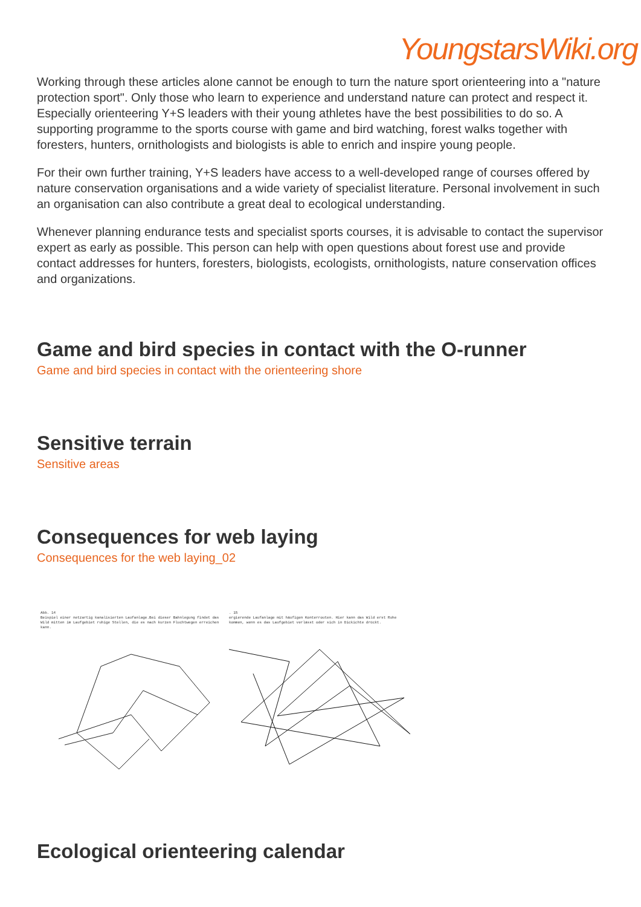YoungstarsWiki.org
Working through these articles alone cannot be enough to turn the nature sport orienteering into a "nature protection sport". Only those who learn to experience and understand nature can protect and respect it. Especially orienteering Y+S leaders with their young athletes have the best possibilities to do so. A supporting programme to the sports course with game and bird watching, forest walks together with foresters, hunters, ornithologists and biologists is able to enrich and inspire young people.
For their own further training, Y+S leaders have access to a well-developed range of courses offered by nature conservation organisations and a wide variety of specialist literature. Personal involvement in such an organisation can also contribute a great deal to ecological understanding.
Whenever planning endurance tests and specialist sports courses, it is advisable to contact the supervisor expert as early as possible. This person can help with open questions about forest use and provide contact addresses for hunters, foresters, biologists, ecologists, ornithologists, nature conservation offices and organizations.
Game and bird species in contact with the O-runner
Game and bird species in contact with the orienteering shore
Sensitive terrain
Sensitive areas
Consequences for web laying
Consequences for the web laying_02
Abb. 14
Beispiel einer netzartig kanalisierten Laufanlage.Bei dieser Bahnlegung findet das Wild mitten im Laufgebiet ruhige Stellen, die es nach kurzen Fluchtwegen erreichen kann.
. 15
ergierende Laufanlage mit häufigen Konterrouten. Hier kann das Wild erst Ruhe kommen, wenn es das Laufgebiet verlässt oder sich in Dickichte drückt.
Ecological orienteering calendar